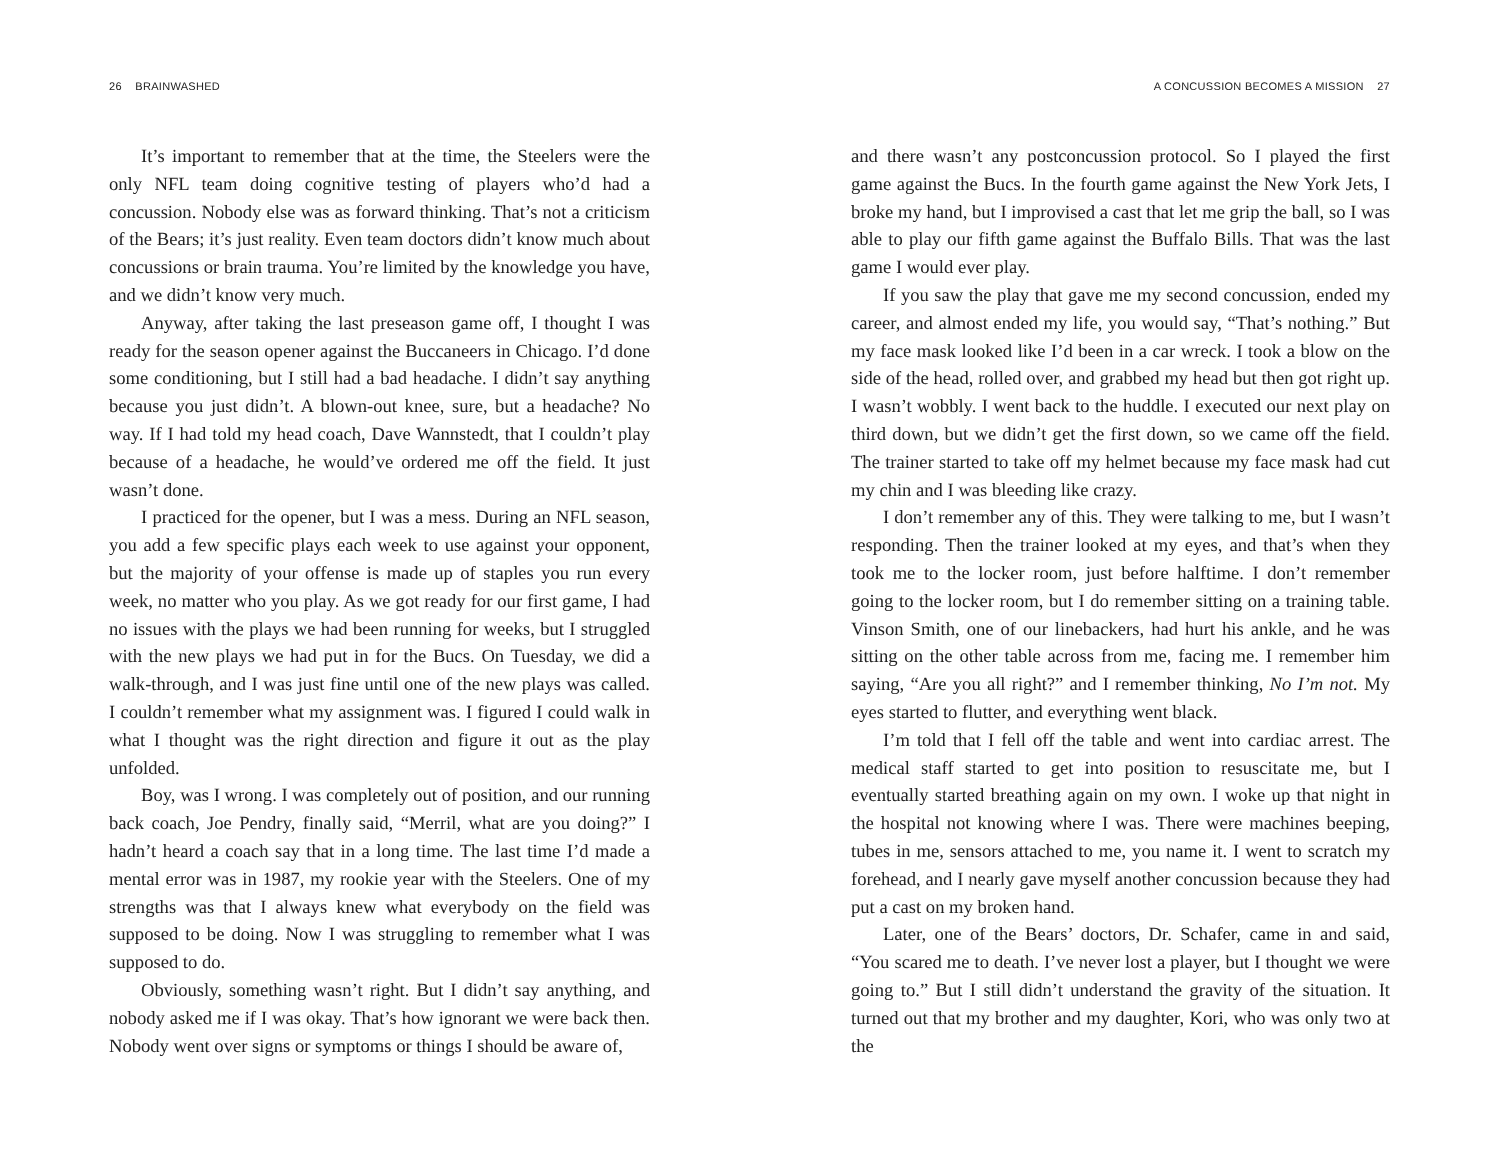26 BRAINWASHED
It’s important to remember that at the time, the Steelers were the only NFL team doing cognitive testing of players who’d had a concussion. Nobody else was as forward thinking. That’s not a criticism of the Bears; it’s just reality. Even team doctors didn’t know much about concussions or brain trauma. You’re limited by the knowledge you have, and we didn’t know very much.
Anyway, after taking the last preseason game off, I thought I was ready for the season opener against the Buccaneers in Chicago. I’d done some conditioning, but I still had a bad headache. I didn’t say anything because you just didn’t. A blown-out knee, sure, but a headache? No way. If I had told my head coach, Dave Wannstedt, that I couldn’t play because of a headache, he would’ve ordered me off the field. It just wasn’t done.
I practiced for the opener, but I was a mess. During an NFL season, you add a few specific plays each week to use against your opponent, but the majority of your offense is made up of staples you run every week, no matter who you play. As we got ready for our first game, I had no issues with the plays we had been running for weeks, but I struggled with the new plays we had put in for the Bucs. On Tuesday, we did a walk-through, and I was just fine until one of the new plays was called. I couldn’t remember what my assignment was. I figured I could walk in what I thought was the right direction and figure it out as the play unfolded.
Boy, was I wrong. I was completely out of position, and our running back coach, Joe Pendry, finally said, “Merril, what are you doing?” I hadn’t heard a coach say that in a long time. The last time I’d made a mental error was in 1987, my rookie year with the Steelers. One of my strengths was that I always knew what everybody on the field was supposed to be doing. Now I was struggling to remember what I was supposed to do.
Obviously, something wasn’t right. But I didn’t say anything, and nobody asked me if I was okay. That’s how ignorant we were back then. Nobody went over signs or symptoms or things I should be aware of,
A CONCUSSION BECOMES A MISSION 27
and there wasn’t any postconcussion protocol. So I played the first game against the Bucs. In the fourth game against the New York Jets, I broke my hand, but I improvised a cast that let me grip the ball, so I was able to play our fifth game against the Buffalo Bills. That was the last game I would ever play.
If you saw the play that gave me my second concussion, ended my career, and almost ended my life, you would say, “That’s nothing.” But my face mask looked like I’d been in a car wreck. I took a blow on the side of the head, rolled over, and grabbed my head but then got right up. I wasn’t wobbly. I went back to the huddle. I executed our next play on third down, but we didn’t get the first down, so we came off the field. The trainer started to take off my helmet because my face mask had cut my chin and I was bleeding like crazy.
I don’t remember any of this. They were talking to me, but I wasn’t responding. Then the trainer looked at my eyes, and that’s when they took me to the locker room, just before halftime. I don’t remember going to the locker room, but I do remember sitting on a training table. Vinson Smith, one of our linebackers, had hurt his ankle, and he was sitting on the other table across from me, facing me. I remember him saying, “Are you all right?” and I remember thinking, No I’m not. My eyes started to flutter, and everything went black.
I’m told that I fell off the table and went into cardiac arrest. The medical staff started to get into position to resuscitate me, but I eventually started breathing again on my own. I woke up that night in the hospital not knowing where I was. There were machines beeping, tubes in me, sensors attached to me, you name it. I went to scratch my forehead, and I nearly gave myself another concussion because they had put a cast on my broken hand.
Later, one of the Bears’ doctors, Dr. Schafer, came in and said, “You scared me to death. I’ve never lost a player, but I thought we were going to.” But I still didn’t understand the gravity of the situation. It turned out that my brother and my daughter, Kori, who was only two at the